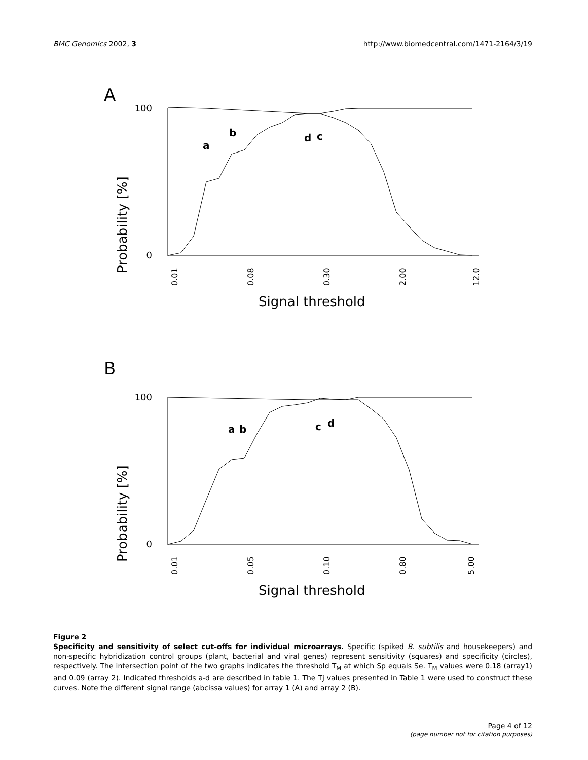BMC Genomics 2002, 3 http://www.biomedcentral.com/1471-2164/3/19
A
Probability [%]
100
0
a
b
d
c
0.01
0.08
0.30
2.00
12.0
Signal threshold
B
Probability [%]
100
0
a
b
c
d
0.01
0.05
0.10
0.80
5.00
Signal threshold
Figure 2
Specificity and sensitivity of select cut-offs for individual microarrays. Specific (spiked B. subtilis and housekeepers) and non-specific hybridization control groups (plant, bacterial and viral genes) represent sensitivity (squares) and specificity (circles), respectively. The intersection point of the two graphs indicates the threshold T<sub>M</sub> at which Sp equals Se. T<sub>M</sub> values were 0.18 (array1) and 0.09 (array 2). Indicated thresholds a-d are described in table 1. The Tj values presented in Table 1 were used to construct these curves. Note the different signal range (abcissa values) for array 1 (A) and array 2 (B).
Page 4 of 12
(page number not for citation purposes)